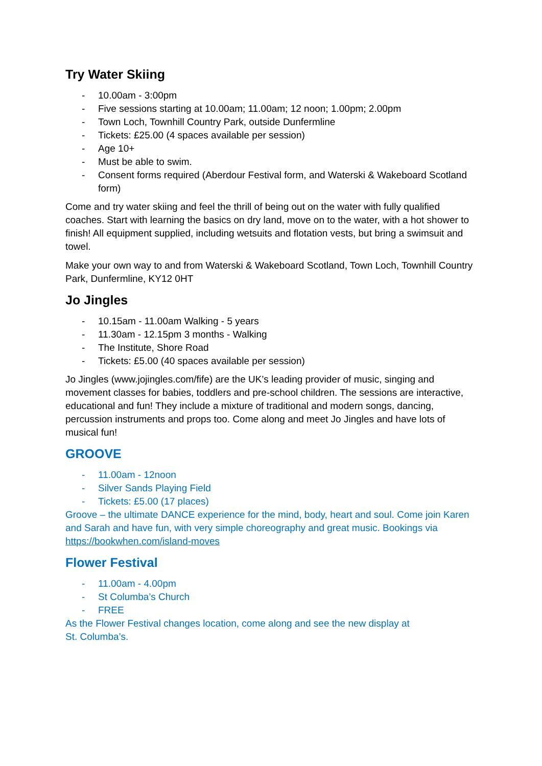Try Water Skiing
- 10.00am - 3:00pm
- Five sessions starting at 10.00am; 11.00am; 12 noon; 1.00pm; 2.00pm
- Town Loch, Townhill Country Park, outside Dunfermline
- Tickets: £25.00 (4 spaces available per session)
- Age 10+
- Must be able to swim.
- Consent forms required (Aberdour Festival form, and Waterski & Wakeboard Scotland form)
Come and try water skiing and feel the thrill of being out on the water with fully qualified coaches. Start with learning the basics on dry land, move on to the water, with a hot shower to finish! All equipment supplied, including wetsuits and flotation vests, but bring a swimsuit and towel.
Make your own way to and from Waterski & Wakeboard Scotland, Town Loch, Townhill Country Park, Dunfermline, KY12 0HT
Jo Jingles
- 10.15am - 11.00am Walking - 5 years
- 11.30am - 12.15pm 3 months - Walking
- The Institute, Shore Road
- Tickets: £5.00 (40 spaces available per session)
Jo Jingles (www.jojingles.com/fife) are the UK’s leading provider of music, singing and movement classes for babies, toddlers and pre-school children. The sessions are interactive, educational and fun! They include a mixture of traditional and modern songs, dancing, percussion instruments and props too. Come along and meet Jo Jingles and have lots of musical fun!
GROOVE
- 11.00am - 12noon
- Silver Sands Playing Field
- Tickets: £5.00 (17 places)
Groove – the ultimate DANCE experience for the mind, body, heart and soul. Come join Karen and Sarah and have fun, with very simple choreography and great music. Bookings via https://bookwhen.com/island-moves
Flower Festival
- 11.00am - 4.00pm
- St Columba’s Church
- FREE
As the Flower Festival changes location, come along and see the new display at
St. Columba’s.